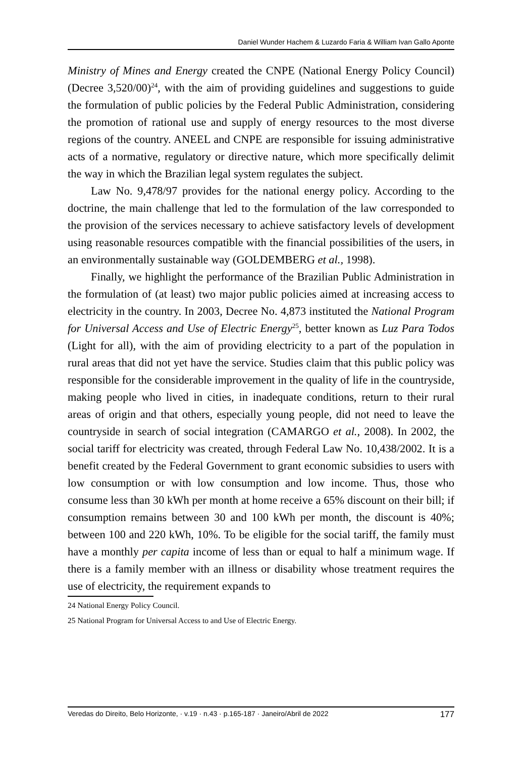Daniel Wunder Hachem & Luzardo Faria & William Ivan Gallo Aponte
Ministry of Mines and Energy created the CNPE (National Energy Policy Council) (Decree 3,520/00)<sup>24</sup>, with the aim of providing guidelines and suggestions to guide the formulation of public policies by the Federal Public Administration, considering the promotion of rational use and supply of energy resources to the most diverse regions of the country. ANEEL and CNPE are responsible for issuing administrative acts of a normative, regulatory or directive nature, which more specifically delimit the way in which the Brazilian legal system regulates the subject.
Law No. 9,478/97 provides for the national energy policy. According to the doctrine, the main challenge that led to the formulation of the law corresponded to the provision of the services necessary to achieve satisfactory levels of development using reasonable resources compatible with the financial possibilities of the users, in an environmentally sustainable way (GOLDEMBERG et al., 1998).
Finally, we highlight the performance of the Brazilian Public Administration in the formulation of (at least) two major public policies aimed at increasing access to electricity in the country. In 2003, Decree No. 4,873 instituted the National Program for Universal Access and Use of Electric Energy<sup>25</sup>, better known as Luz Para Todos (Light for all), with the aim of providing electricity to a part of the population in rural areas that did not yet have the service. Studies claim that this public policy was responsible for the considerable improvement in the quality of life in the countryside, making people who lived in cities, in inadequate conditions, return to their rural areas of origin and that others, especially young people, did not need to leave the countryside in search of social integration (CAMARGO et al., 2008). In 2002, the social tariff for electricity was created, through Federal Law No. 10,438/2002. It is a benefit created by the Federal Government to grant economic subsidies to users with low consumption or with low consumption and low income. Thus, those who consume less than 30 kWh per month at home receive a 65% discount on their bill; if consumption remains between 30 and 100 kWh per month, the discount is 40%; between 100 and 220 kWh, 10%. To be eligible for the social tariff, the family must have a monthly per capita income of less than or equal to half a minimum wage. If there is a family member with an illness or disability whose treatment requires the use of electricity, the requirement expands to
24 National Energy Policy Council.
25 National Program for Universal Access to and Use of Electric Energy.
Veredas do Direito, Belo Horizonte, · v.19 · n.43 · p.165-187 · Janeiro/Abril de 2022 177